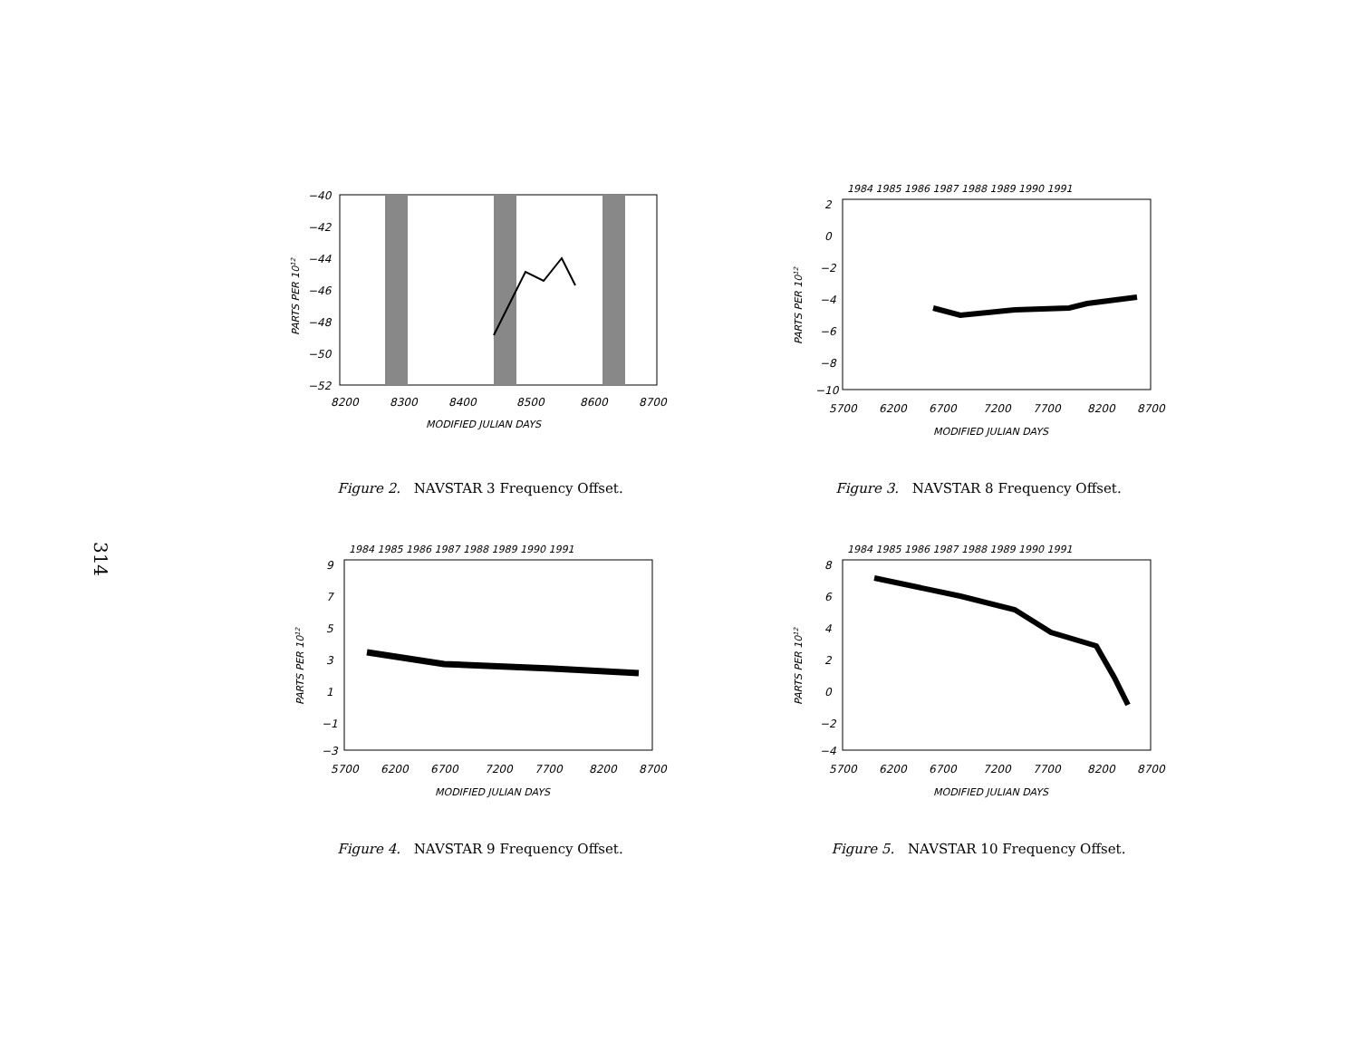314
−40
−42
−44
−46
−48
−50
−52
8200
8300
8400
8500
8600
8700
MODIFIED JULIAN DAYS
PARTS PER 1012
Figure 2. NAVSTAR 3 Frequency Offset.
1984 1985 1986 1987 1988 1989 1990 1991
2
0
−2
−4
−6
−8
−10
5700
6200
6700
7200
7700
8200
8700
MODIFIED JULIAN DAYS
PARTS PER 1012
Figure 3. NAVSTAR 8 Frequency Offset.
1984 1985 1986 1987 1988 1989 1990 1991
9
7
5
3
1
−1
−3
5700
6200
6700
7200
7700
8200
8700
MODIFIED JULIAN DAYS
PARTS PER 1012
Figure 4. NAVSTAR 9 Frequency Offset.
1984 1985 1986 1987 1988 1989 1990 1991
8
6
4
2
0
−2
−4
5700
6200
6700
7200
7700
8200
8700
MODIFIED JULIAN DAYS
PARTS PER 1012
Figure 5. NAVSTAR 10 Frequency Offset.